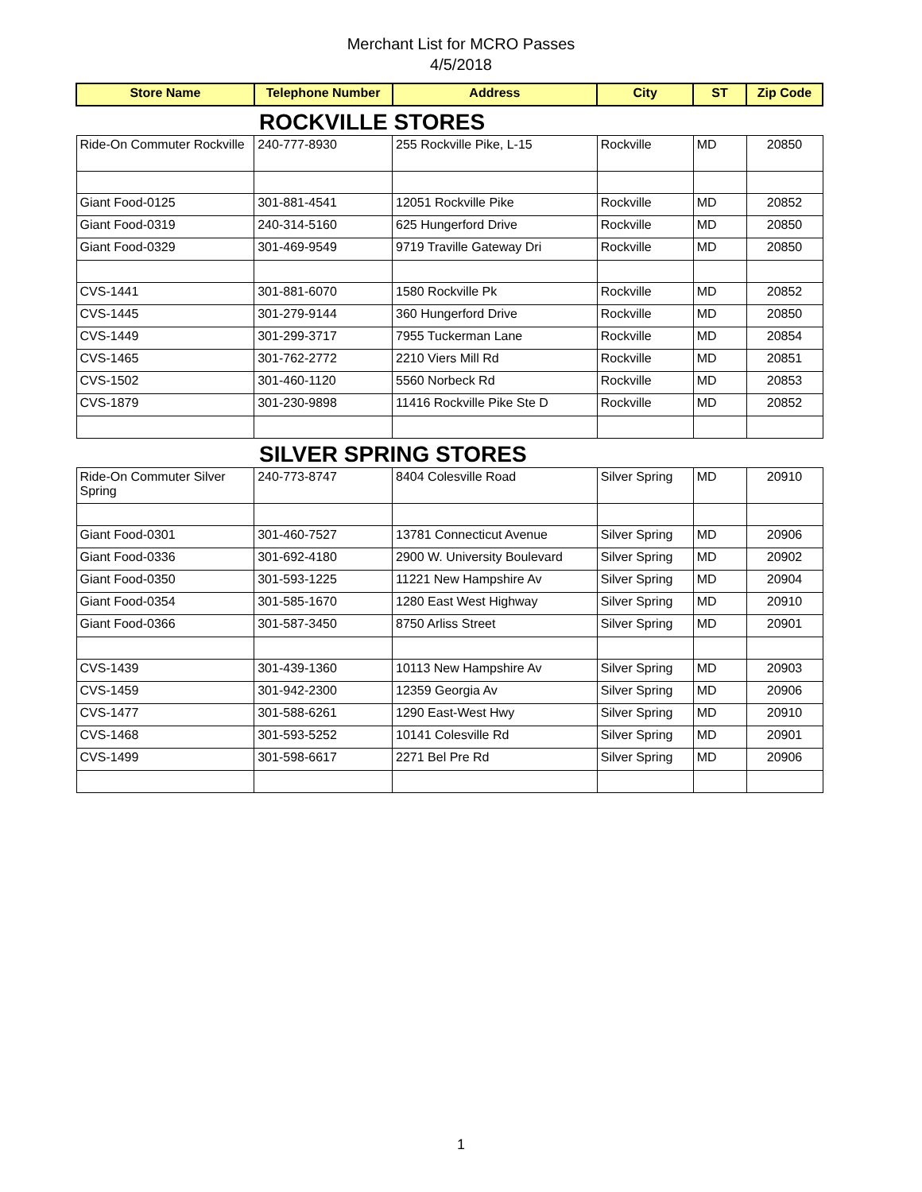Merchant List for MCRO Passes
4/5/2018
| Store Name | Telephone Number | Address | City | ST | Zip Code |
| --- | --- | --- | --- | --- | --- |
| ROCKVILLE STORES | | | | | |
| Ride-On Commuter Rockville | 240-777-8930 | 255 Rockville Pike, L-15 | Rockville | MD | 20850 |
| Giant Food-0125 | 301-881-4541 | 12051 Rockville Pike | Rockville | MD | 20852 |
| Giant Food-0319 | 240-314-5160 | 625 Hungerford Drive | Rockville | MD | 20850 |
| Giant Food-0329 | 301-469-9549 | 9719 Traville Gateway Dri | Rockville | MD | 20850 |
| CVS-1441 | 301-881-6070 | 1580 Rockville Pk | Rockville | MD | 20852 |
| CVS-1445 | 301-279-9144 | 360 Hungerford Drive | Rockville | MD | 20850 |
| CVS-1449 | 301-299-3717 | 7955 Tuckerman Lane | Rockville | MD | 20854 |
| CVS-1465 | 301-762-2772 | 2210 Viers Mill Rd | Rockville | MD | 20851 |
| CVS-1502 | 301-460-1120 | 5560 Norbeck Rd | Rockville | MD | 20853 |
| CVS-1879 | 301-230-9898 | 11416 Rockville Pike Ste D | Rockville | MD | 20852 |
| SILVER SPRING STORES | | | | | |
| Ride-On Commuter Silver Spring | 240-773-8747 | 8404 Colesville Road | Silver Spring | MD | 20910 |
| Giant Food-0301 | 301-460-7527 | 13781 Connecticut Avenue | Silver Spring | MD | 20906 |
| Giant Food-0336 | 301-692-4180 | 2900 W. University Boulevard | Silver Spring | MD | 20902 |
| Giant Food-0350 | 301-593-1225 | 11221 New Hampshire Av | Silver Spring | MD | 20904 |
| Giant Food-0354 | 301-585-1670 | 1280 East West Highway | Silver Spring | MD | 20910 |
| Giant Food-0366 | 301-587-3450 | 8750 Arliss Street | Silver Spring | MD | 20901 |
| CVS-1439 | 301-439-1360 | 10113 New Hampshire Av | Silver Spring | MD | 20903 |
| CVS-1459 | 301-942-2300 | 12359 Georgia Av | Silver Spring | MD | 20906 |
| CVS-1477 | 301-588-6261 | 1290 East-West Hwy | Silver Spring | MD | 20910 |
| CVS-1468 | 301-593-5252 | 10141 Colesville Rd | Silver Spring | MD | 20901 |
| CVS-1499 | 301-598-6617 | 2271 Bel Pre Rd | Silver Spring | MD | 20906 |
1